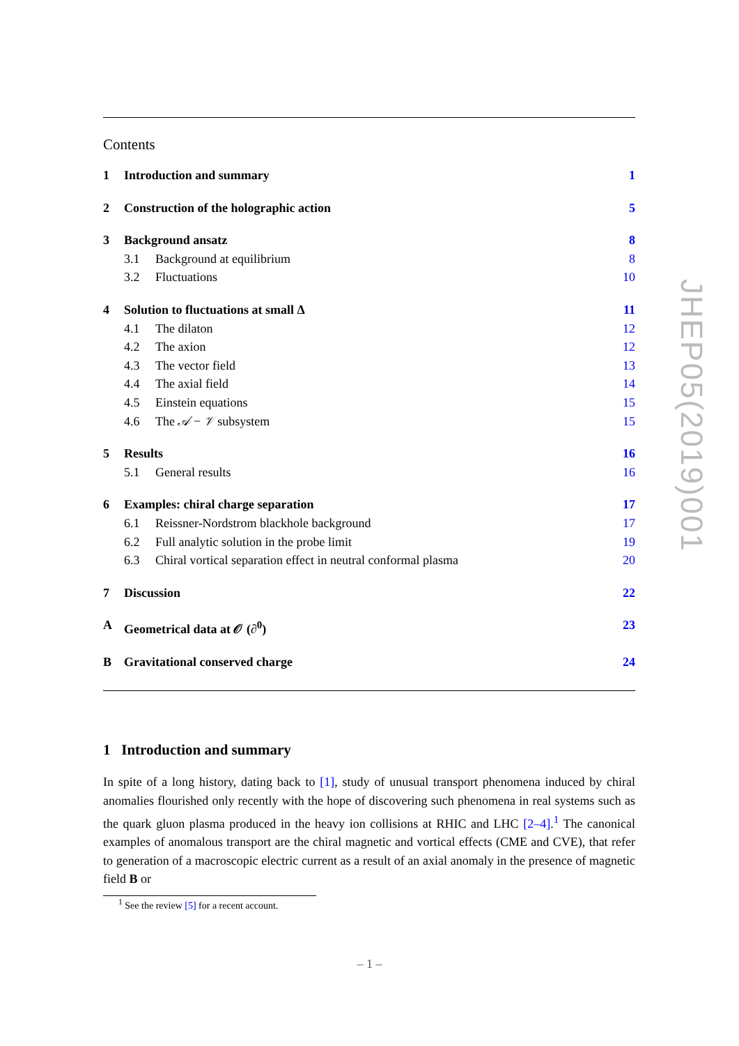Contents
1 Introduction and summary 1
2 Construction of the holographic action 5
3 Background ansatz 8
3.1 Background at equilibrium 8
3.2 Fluctuations 10
4 Solution to fluctuations at small Δ 11
4.1 The dilaton 12
4.2 The axion 12
4.3 The vector field 13
4.4 The axial field 14
4.5 Einstein equations 15
4.6 The 𝒜 − 𝒱 subsystem 15
5 Results 16
5.1 General results 16
6 Examples: chiral charge separation 17
6.1 Reissner-Nordstrom blackhole background 17
6.2 Full analytic solution in the probe limit 19
6.3 Chiral vortical separation effect in neutral conformal plasma 20
7 Discussion 22
A Geometrical data at 𝒪 (∂<sup>0</sup>) 23
B Gravitational conserved charge 24
1 Introduction and summary
In spite of a long history, dating back to [1], study of unusual transport phenomena induced by chiral anomalies flourished only recently with the hope of discovering such phenomena in real systems such as the quark gluon plasma produced in the heavy ion collisions at RHIC and LHC [2–4].<sup>1</sup> The canonical examples of anomalous transport are the chiral magnetic and vortical effects (CME and CVE), that refer to generation of a macroscopic electric current as a result of an axial anomaly in the presence of magnetic field B or
<sup>1</sup> See the review [5] for a recent account.
JHEP05(2019)001
– 1 –